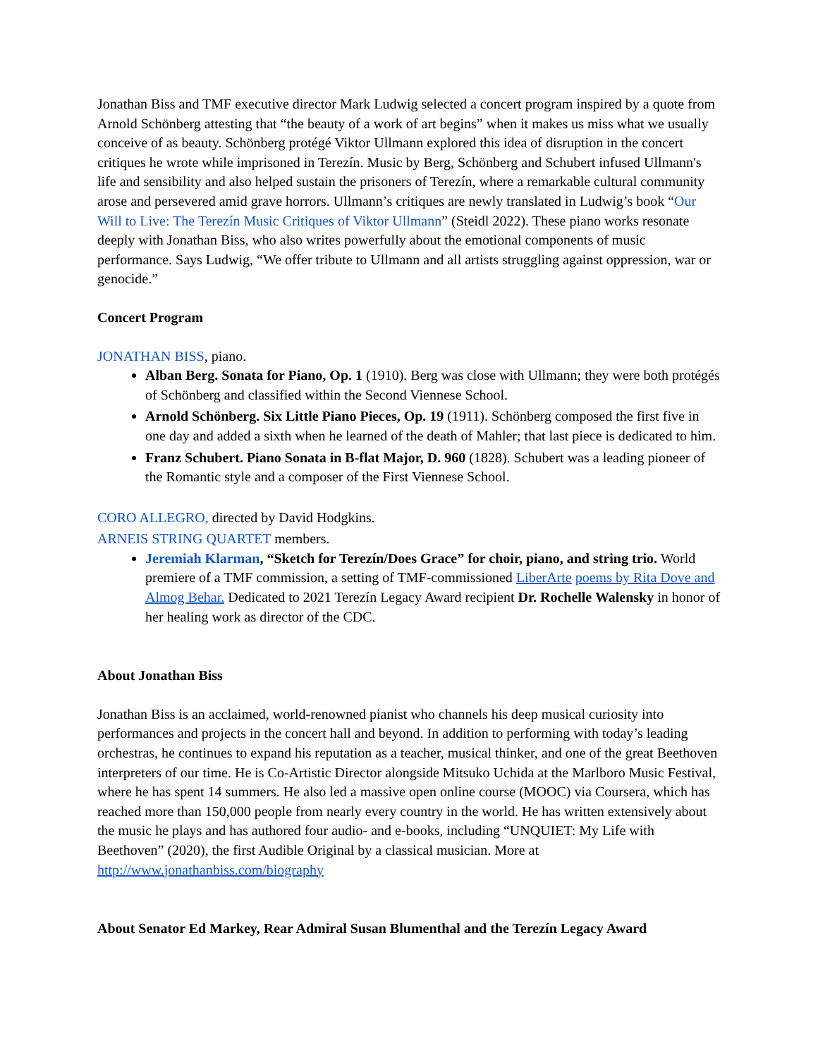Jonathan Biss and TMF executive director Mark Ludwig selected a concert program inspired by a quote from Arnold Schönberg attesting that “the beauty of a work of art begins” when it makes us miss what we usually conceive of as beauty. Schönberg protégé Viktor Ullmann explored this idea of disruption in the concert critiques he wrote while imprisoned in Terezín. Music by Berg, Schönberg and Schubert infused Ullmann's life and sensibility and also helped sustain the prisoners of Terezín, where a remarkable cultural community arose and persevered amid grave horrors. Ullmann’s critiques are newly translated in Ludwig’s book “Our Will to Live: The Terezín Music Critiques of Viktor Ullmann” (Steidl 2022). These piano works resonate deeply with Jonathan Biss, who also writes powerfully about the emotional components of music performance. Says Ludwig, “We offer tribute to Ullmann and all artists struggling against oppression, war or genocide.”
Concert Program
JONATHAN BISS, piano.
Alban Berg. Sonata for Piano, Op. 1 (1910). Berg was close with Ullmann; they were both protégés of Schönberg and classified within the Second Viennese School.
Arnold Schönberg. Six Little Piano Pieces, Op. 19 (1911). Schönberg composed the first five in one day and added a sixth when he learned of the death of Mahler; that last piece is dedicated to him.
Franz Schubert. Piano Sonata in B-flat Major, D. 960 (1828). Schubert was a leading pioneer of the Romantic style and a composer of the First Viennese School.
CORO ALLEGRO, directed by David Hodgkins.
ARNEIS STRING QUARTET members.
Jeremiah Klarman, “Sketch for Terezín/Does Grace” for choir, piano, and string trio. World premiere of a TMF commission, a setting of TMF-commissioned LiberArte poems by Rita Dove and Almog Behar. Dedicated to 2021 Terezín Legacy Award recipient Dr. Rochelle Walensky in honor of her healing work as director of the CDC.
About Jonathan Biss
Jonathan Biss is an acclaimed, world-renowned pianist who channels his deep musical curiosity into performances and projects in the concert hall and beyond. In addition to performing with today’s leading orchestras, he continues to expand his reputation as a teacher, musical thinker, and one of the great Beethoven interpreters of our time. He is Co-Artistic Director alongside Mitsuko Uchida at the Marlboro Music Festival, where he has spent 14 summers. He also led a massive open online course (MOOC) via Coursera, which has reached more than 150,000 people from nearly every country in the world. He has written extensively about the music he plays and has authored four audio- and e-books, including “UNQUIET: My Life with Beethoven” (2020), the first Audible Original by a classical musician. More at http://www.jonathanbiss.com/biography
About Senator Ed Markey, Rear Admiral Susan Blumenthal and the Terezín Legacy Award